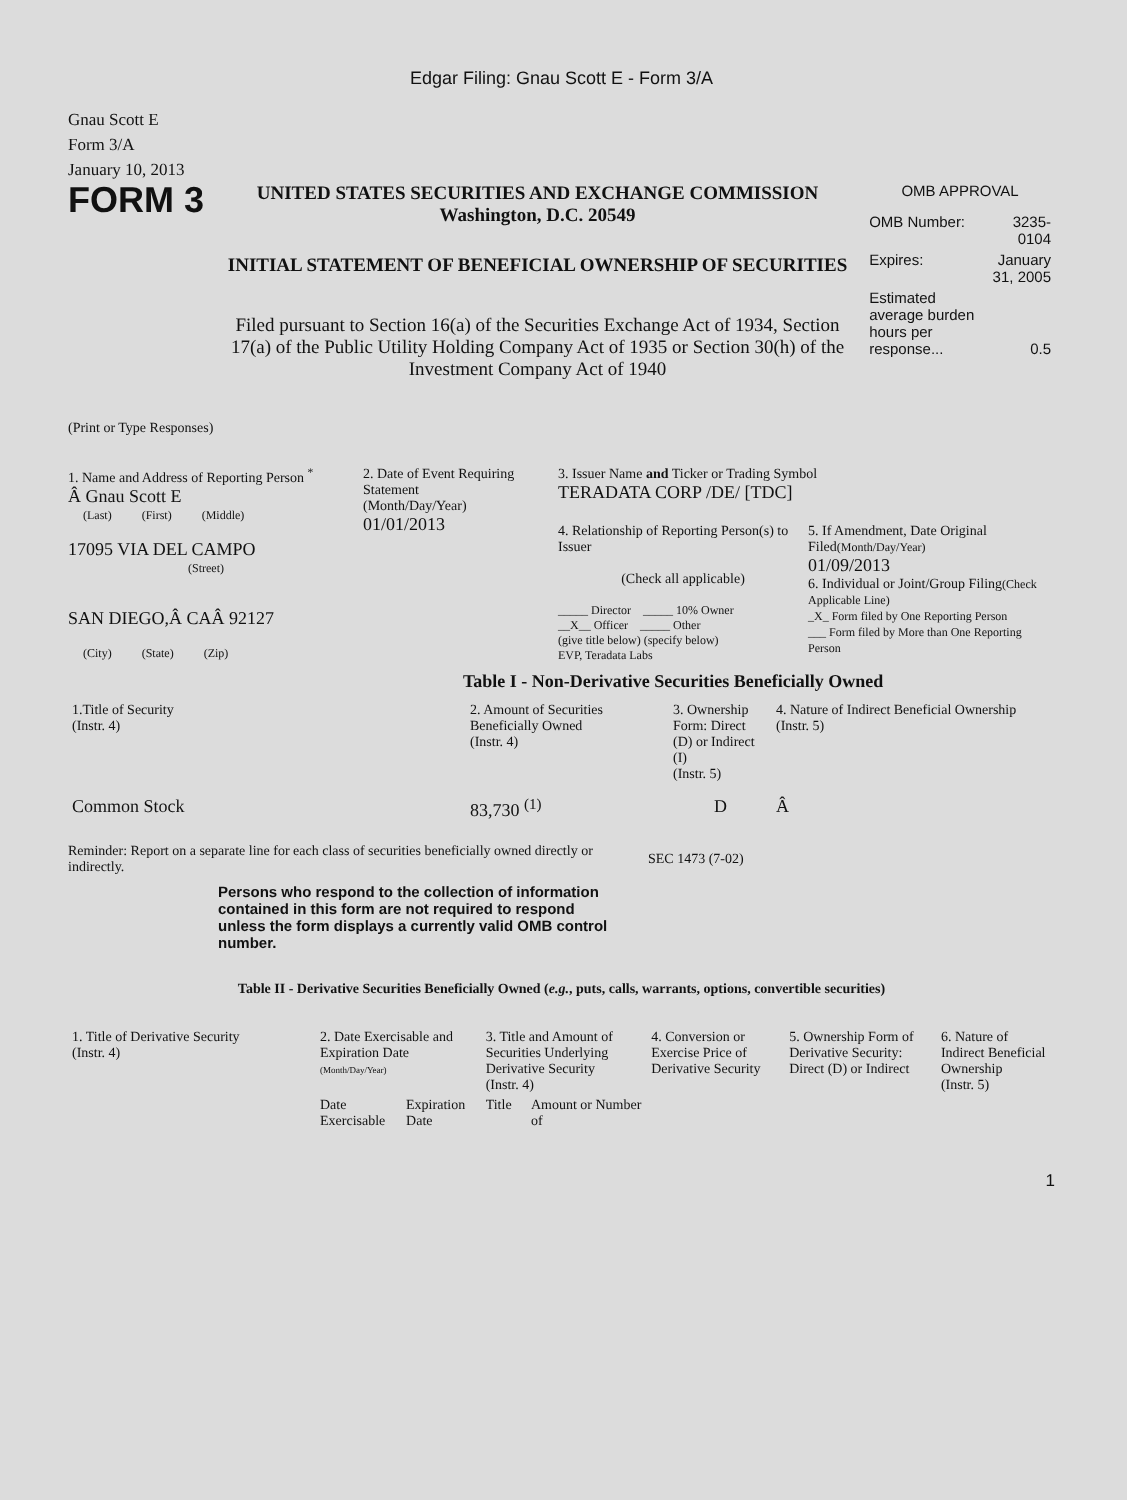Edgar Filing: Gnau Scott E - Form 3/A
Gnau Scott E
Form 3/A
January 10, 2013
FORM 3
UNITED STATES SECURITIES AND EXCHANGE COMMISSION
Washington, D.C. 20549
INITIAL STATEMENT OF BENEFICIAL OWNERSHIP OF SECURITIES
Filed pursuant to Section 16(a) of the Securities Exchange Act of 1934, Section 17(a) of the Public Utility Holding Company Act of 1935 or Section 30(h) of the Investment Company Act of 1940
OMB APPROVAL
| OMB Number: | 3235-0104 |
| Expires: | January 31, 2005 |
| Estimated average burden hours per response... | 0.5 |
(Print or Type Responses)
1. Name and Address of Reporting Person <sup>*</sup>
Â Gnau Scott E
(Last) (First) (Middle)
17095 VIA DEL CAMPO
(Street)
SAN DIEGO,Â CAÂ 92127
(City) (State) (Zip)
2. Date of Event Requiring Statement
(Month/Day/Year)
01/01/2013
3. Issuer Name and Ticker or Trading Symbol
TERADATA CORP /DE/ [TDC]
4. Relationship of Reporting Person(s) to Issuer
(Check all applicable)
_____ Director _____ 10% Owner
__X__ Officer _____ Other
(give title below) (specify below)
EVP, Teradata Labs
5. If Amendment, Date Original Filed(Month/Day/Year)
01/09/2013
6. Individual or Joint/Group Filing(Check Applicable Line)
_X_ Form filed by One Reporting Person
___ Form filed by More than One Reporting Person
Table I - Non-Derivative Securities Beneficially Owned
| 1.Title of Security (Instr. 4) | 2. Amount of Securities Beneficially Owned (Instr. 4) | 3. Ownership Form: Direct (D) or Indirect (I) (Instr. 5) | 4. Nature of Indirect Beneficial Ownership (Instr. 5) |
| --- | --- | --- | --- |
| Common Stock | 83,730 <sup>(1)</sup> | D | Â |
Reminder: Report on a separate line for each class of securities beneficially owned directly or indirectly.
SEC 1473 (7-02)
Persons who respond to the collection of information contained in this form are not required to respond unless the form displays a currently valid OMB control number.
Table II - Derivative Securities Beneficially Owned (e.g., puts, calls, warrants, options, convertible securities)
| 1. Title of Derivative Security (Instr. 4) | 2. Date Exercisable and Expiration Date (Month/Day/Year) | | 3. Title and Amount of Securities Underlying Derivative Security (Instr. 4) | | 4. Conversion or Exercise Price of Derivative Security | 5. Ownership Form of Derivative Security: Direct (D) or Indirect | 6. Nature of Indirect Beneficial Ownership (Instr. 5) |
| --- | --- | --- | --- | --- | --- | --- | --- |
| | Date Exercisable | Expiration Date | Title | Amount or Number of | | | |
1